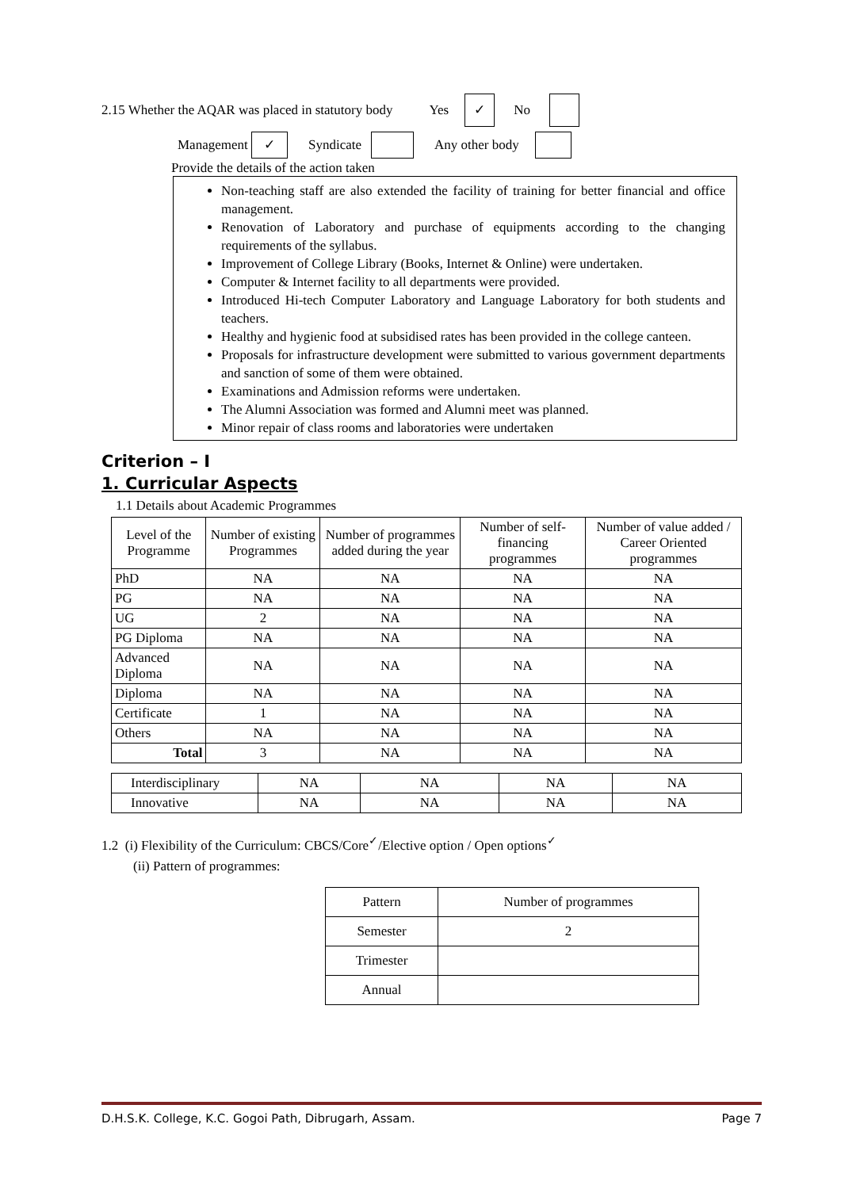2.15 Whether the AQAR was placed in statutory body Yes ✓ No
Management ✓ Syndicate Any other body
Provide the details of the action taken
Non-teaching staff are also extended the facility of training for better financial and office management.
Renovation of Laboratory and purchase of equipments according to the changing requirements of the syllabus.
Improvement of College Library (Books, Internet & Online) were undertaken.
Computer & Internet facility to all departments were provided.
Introduced Hi-tech Computer Laboratory and Language Laboratory for both students and teachers.
Healthy and hygienic food at subsidised rates has been provided in the college canteen.
Proposals for infrastructure development were submitted to various government departments and sanction of some of them were obtained.
Examinations and Admission reforms were undertaken.
The Alumni Association was formed and Alumni meet was planned.
Minor repair of class rooms and laboratories were undertaken
Criterion – I
1. Curricular Aspects
1.1 Details about Academic Programmes
| Level of the Programme | Number of existing Programmes | Number of programmes added during the year | Number of self-financing programmes | Number of value added / Career Oriented programmes |
| --- | --- | --- | --- | --- |
| PhD | NA | NA | NA | NA |
| PG | NA | NA | NA | NA |
| UG | 2 | NA | NA | NA |
| PG Diploma | NA | NA | NA | NA |
| Advanced Diploma | NA | NA | NA | NA |
| Diploma | NA | NA | NA | NA |
| Certificate | 1 | NA | NA | NA |
| Others | NA | NA | NA | NA |
| Total | 3 | NA | NA | NA |
| Interdisciplinary | NA | NA | NA | NA |
| Innovative | NA | NA | NA | NA |
1.2 (i) Flexibility of the Curriculum: CBCS/Core<sup>✓</sup>/Elective option / Open options<sup>✓</sup>
(ii) Pattern of programmes:
| Pattern | Number of programmes |
| --- | --- |
| Semester | 2 |
| Trimester | |
| Annual | |
D.H.S.K. College, K.C. Gogoi Path, Dibrugarh, Assam. Page 7